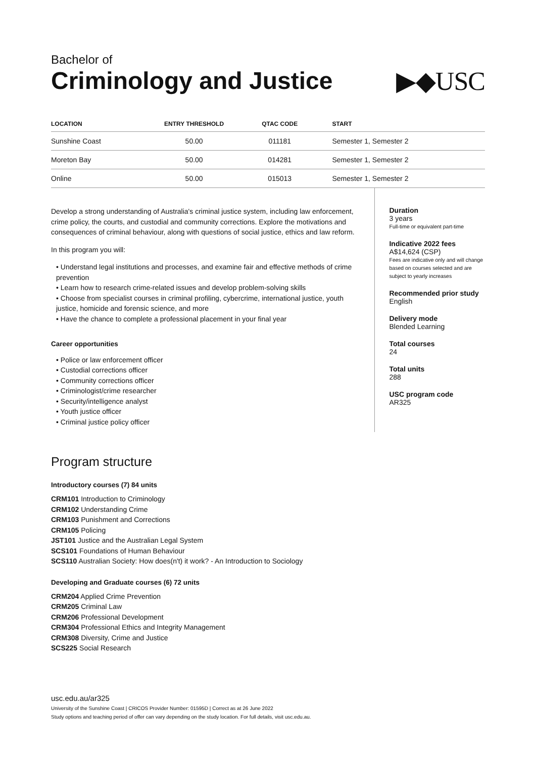Bachelor of
Criminology and Justice
▶◆USC
| LOCATION | ENTRY THRESHOLD | QTAC CODE | START |
| --- | --- | --- | --- |
| Sunshine Coast | 50.00 | 011181 | Semester 1, Semester 2 |
| Moreton Bay | 50.00 | 014281 | Semester 1, Semester 2 |
| Online | 50.00 | 015013 | Semester 1, Semester 2 |
Develop a strong understanding of Australia's criminal justice system, including law enforcement, crime policy, the courts, and custodial and community corrections. Explore the motivations and consequences of criminal behaviour, along with questions of social justice, ethics and law reform.
In this program you will:
• Understand legal institutions and processes, and examine fair and effective methods of crime prevention
• Learn how to research crime-related issues and develop problem-solving skills
• Choose from specialist courses in criminal profiling, cybercrime, international justice, youth justice, homicide and forensic science, and more
• Have the chance to complete a professional placement in your final year
Career opportunities
• Police or law enforcement officer
• Custodial corrections officer
• Community corrections officer
• Criminologist/crime researcher
• Security/intelligence analyst
• Youth justice officer
• Criminal justice policy officer
Duration
3 years
Full-time or equivalent part-time
Indicative 2022 fees
A$14,624 (CSP)
Fees are indicative only and will change based on courses selected and are subject to yearly increases
Recommended prior study
English
Delivery mode
Blended Learning
Total courses
24
Total units
288
USC program code
AR325
Program structure
Introductory courses (7) 84 units
CRM101 Introduction to Criminology
CRM102 Understanding Crime
CRM103 Punishment and Corrections
CRM105 Policing
JST101 Justice and the Australian Legal System
SCS101 Foundations of Human Behaviour
SCS110 Australian Society: How does(n't) it work? - An Introduction to Sociology
Developing and Graduate courses (6) 72 units
CRM204 Applied Crime Prevention
CRM205 Criminal Law
CRM206 Professional Development
CRM304 Professional Ethics and Integrity Management
CRM308 Diversity, Crime and Justice
SCS225 Social Research
usc.edu.au/ar325
University of the Sunshine Coast | CRICOS Provider Number: 01595D | Correct as at 26 June 2022
Study options and teaching period of offer can vary depending on the study location. For full details, visit usc.edu.au.